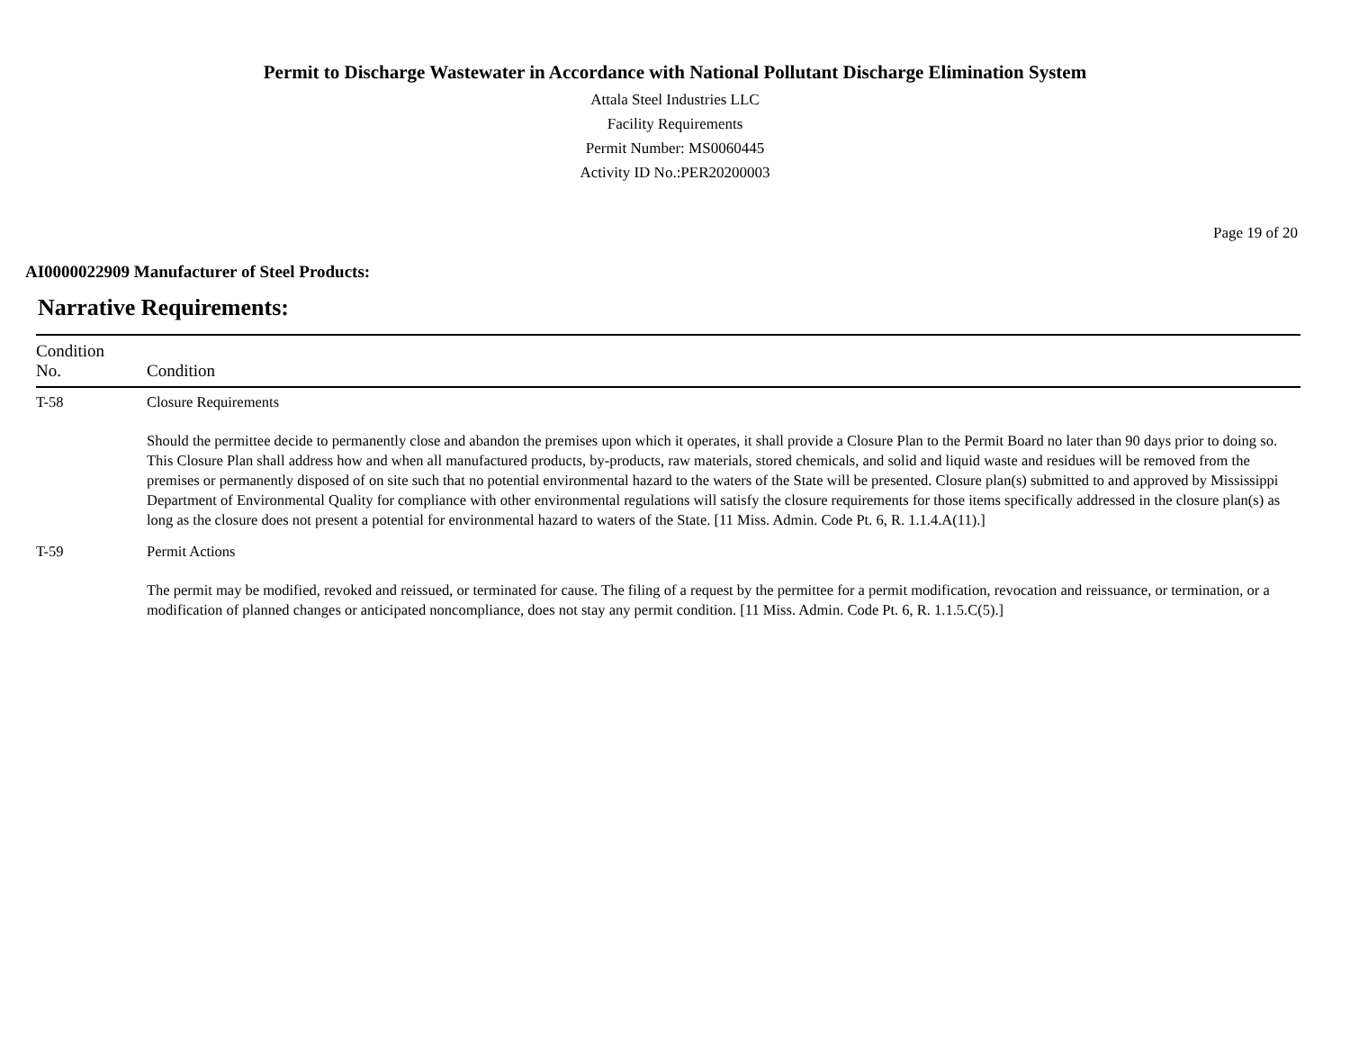Permit to Discharge Wastewater in Accordance with National Pollutant Discharge Elimination System
Attala Steel Industries LLC
Facility Requirements
Permit Number: MS0060445
Activity ID No.:PER20200003
Page 19 of 20
AI0000022909 Manufacturer of Steel Products:
Narrative Requirements:
| Condition No. | Condition |
| --- | --- |
| T-58 | Closure Requirements Should the permittee decide to permanently close and abandon the premises upon which it operates, it shall provide a Closure Plan to the Permit Board no later than 90 days prior to doing so. This Closure Plan shall address how and when all manufactured products, by-products, raw materials, stored chemicals, and solid and liquid waste and residues will be removed from the premises or permanently disposed of on site such that no potential environmental hazard to the waters of the State will be presented. Closure plan(s) submitted to and approved by Mississippi Department of Environmental Quality for compliance with other environmental regulations will satisfy the closure requirements for those items specifically addressed in the closure plan(s) as long as the closure does not present a potential for environmental hazard to waters of the State. [11 Miss. Admin. Code Pt. 6, R. 1.1.4.A(11).] |
| T-59 | Permit Actions The permit may be modified, revoked and reissued, or terminated for cause. The filing of a request by the permittee for a permit modification, revocation and reissuance, or termination, or a modification of planned changes or anticipated noncompliance, does not stay any permit condition. [11 Miss. Admin. Code Pt. 6, R. 1.1.5.C(5).] |